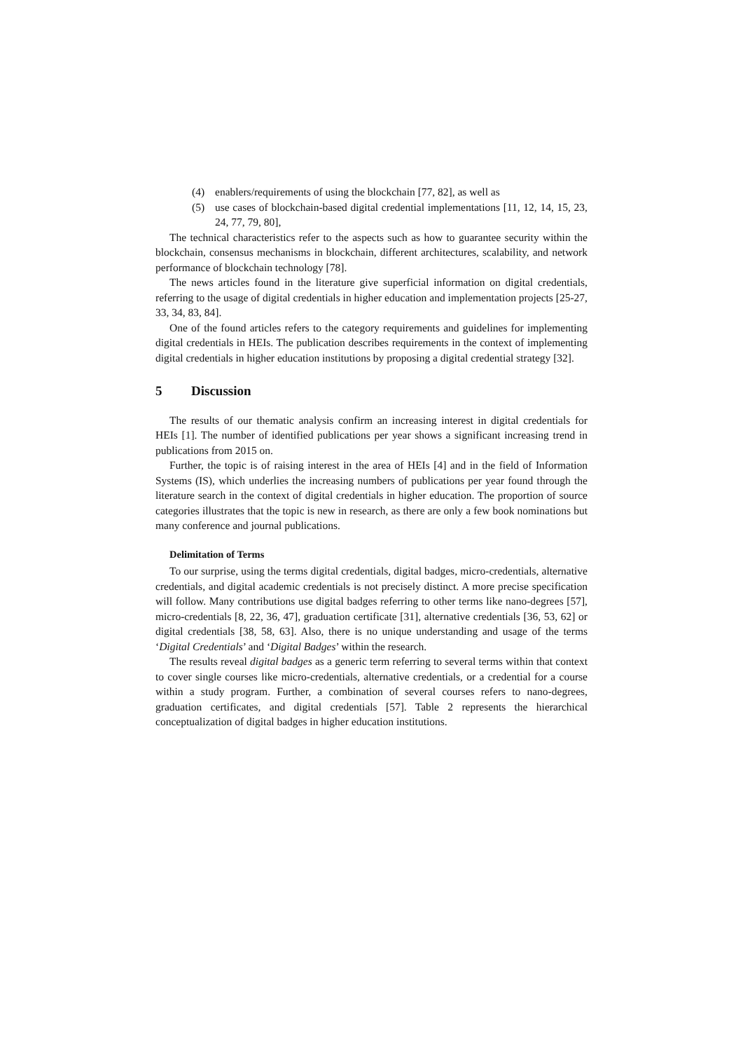(4) enablers/requirements of using the blockchain [77, 82], as well as
(5) use cases of blockchain-based digital credential implementations [11, 12, 14, 15, 23, 24, 77, 79, 80],
The technical characteristics refer to the aspects such as how to guarantee security within the blockchain, consensus mechanisms in blockchain, different architectures, scalability, and network performance of blockchain technology [78].
The news articles found in the literature give superficial information on digital credentials, referring to the usage of digital credentials in higher education and implementation projects [25-27, 33, 34, 83, 84].
One of the found articles refers to the category requirements and guidelines for implementing digital credentials in HEIs. The publication describes requirements in the context of implementing digital credentials in higher education institutions by proposing a digital credential strategy [32].
5 Discussion
The results of our thematic analysis confirm an increasing interest in digital credentials for HEIs [1]. The number of identified publications per year shows a significant increasing trend in publications from 2015 on.
Further, the topic is of raising interest in the area of HEIs [4] and in the field of Information Systems (IS), which underlies the increasing numbers of publications per year found through the literature search in the context of digital credentials in higher education. The proportion of source categories illustrates that the topic is new in research, as there are only a few book nominations but many conference and journal publications.
Delimitation of Terms
To our surprise, using the terms digital credentials, digital badges, micro-credentials, alternative credentials, and digital academic credentials is not precisely distinct. A more precise specification will follow. Many contributions use digital badges referring to other terms like nano-degrees [57], micro-credentials [8, 22, 36, 47], graduation certificate [31], alternative credentials [36, 53, 62] or digital credentials [38, 58, 63]. Also, there is no unique understanding and usage of the terms ‘Digital Credentials’ and ‘Digital Badges’ within the research.
The results reveal digital badges as a generic term referring to several terms within that context to cover single courses like micro-credentials, alternative credentials, or a credential for a course within a study program. Further, a combination of several courses refers to nano-degrees, graduation certificates, and digital credentials [57]. Table 2 represents the hierarchical conceptualization of digital badges in higher education institutions.